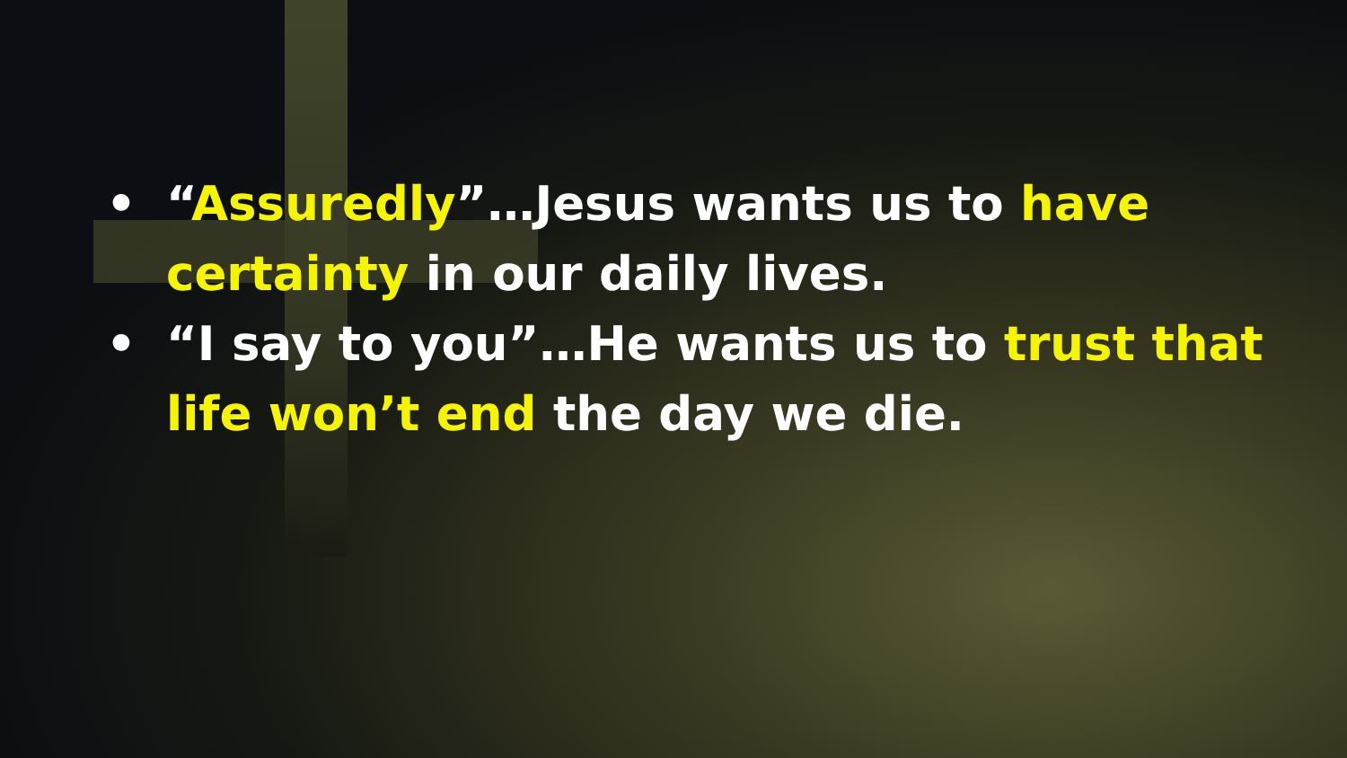• “Assuredly”…Jesus wants us to have certainty in our daily lives.
• “I say to you”…He wants us to trust that life won’t end the day we die.